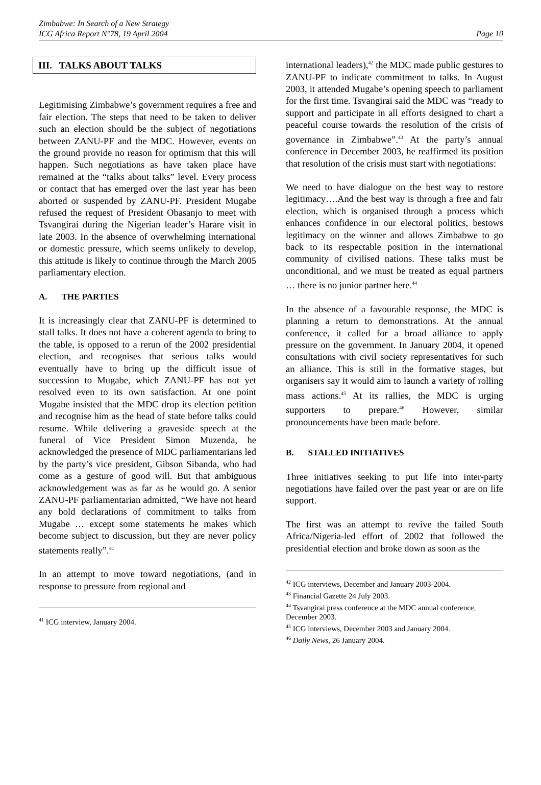Zimbabwe: In Search of a New Strategy
ICG Africa Report N°78, 19 April 2004
Page 10
III. TALKS ABOUT TALKS
Legitimising Zimbabwe’s government requires a free and fair election. The steps that need to be taken to deliver such an election should be the subject of negotiations between ZANU-PF and the MDC. However, events on the ground provide no reason for optimism that this will happen. Such negotiations as have taken place have remained at the “talks about talks” level. Every process or contact that has emerged over the last year has been aborted or suspended by ZANU-PF. President Mugabe refused the request of President Obasanjo to meet with Tsvangirai during the Nigerian leader’s Harare visit in late 2003. In the absence of overwhelming international or domestic pressure, which seems unlikely to develop, this attitude is likely to continue through the March 2005 parliamentary election.
A. THE PARTIES
It is increasingly clear that ZANU-PF is determined to stall talks. It does not have a coherent agenda to bring to the table, is opposed to a rerun of the 2002 presidential election, and recognises that serious talks would eventually have to bring up the difficult issue of succession to Mugabe, which ZANU-PF has not yet resolved even to its own satisfaction. At one point Mugabe insisted that the MDC drop its election petition and recognise him as the head of state before talks could resume. While delivering a graveside speech at the funeral of Vice President Simon Muzenda, he acknowledged the presence of MDC parliamentarians led by the party’s vice president, Gibson Sibanda, who had come as a gesture of good will. But that ambiguous acknowledgement was as far as he would go. A senior ZANU-PF parliamentarian admitted, “We have not heard any bold declarations of commitment to talks from Mugabe … except some statements he makes which become subject to discussion, but they are never policy statements really”.<sup>41</sup>
In an attempt to move toward negotiations, (and in response to pressure from regional and
<sup>41</sup> ICG interview, January 2004.
international leaders),<sup>42</sup> the MDC made public gestures to ZANU-PF to indicate commitment to talks. In August 2003, it attended Mugabe’s opening speech to parliament for the first time. Tsvangirai said the MDC was “ready to support and participate in all efforts designed to chart a peaceful course towards the resolution of the crisis of governance in Zimbabwe”.<sup>43</sup> At the party’s annual conference in December 2003, he reaffirmed its position that resolution of the crisis must start with negotiations:
We need to have dialogue on the best way to restore legitimacy….And the best way is through a free and fair election, which is organised through a process which enhances confidence in our electoral politics, bestows legitimacy on the winner and allows Zimbabwe to go back to its respectable position in the international community of civilised nations. These talks must be unconditional, and we must be treated as equal partners … there is no junior partner here.<sup>44</sup>
In the absence of a favourable response, the MDC is planning a return to demonstrations. At the annual conference, it called for a broad alliance to apply pressure on the government. In January 2004, it opened consultations with civil society representatives for such an alliance. This is still in the formative stages, but organisers say it would aim to launch a variety of rolling mass actions.<sup>45</sup> At its rallies, the MDC is urging supporters to prepare.<sup>46</sup> However, similar pronouncements have been made before.
B. STALLED INITIATIVES
Three initiatives seeking to put life into inter-party negotiations have failed over the past year or are on life support.
The first was an attempt to revive the failed South Africa/Nigeria-led effort of 2002 that followed the presidential election and broke down as soon as the
<sup>42</sup> ICG interviews, December and January 2003-2004.
<sup>43</sup> Financial Gazette 24 July 2003.
<sup>44</sup> Tsvangirai press conference at the MDC annual conference, December 2003.
<sup>45</sup> ICG interviews, December 2003 and January 2004.
<sup>46</sup> Daily News, 26 January 2004.